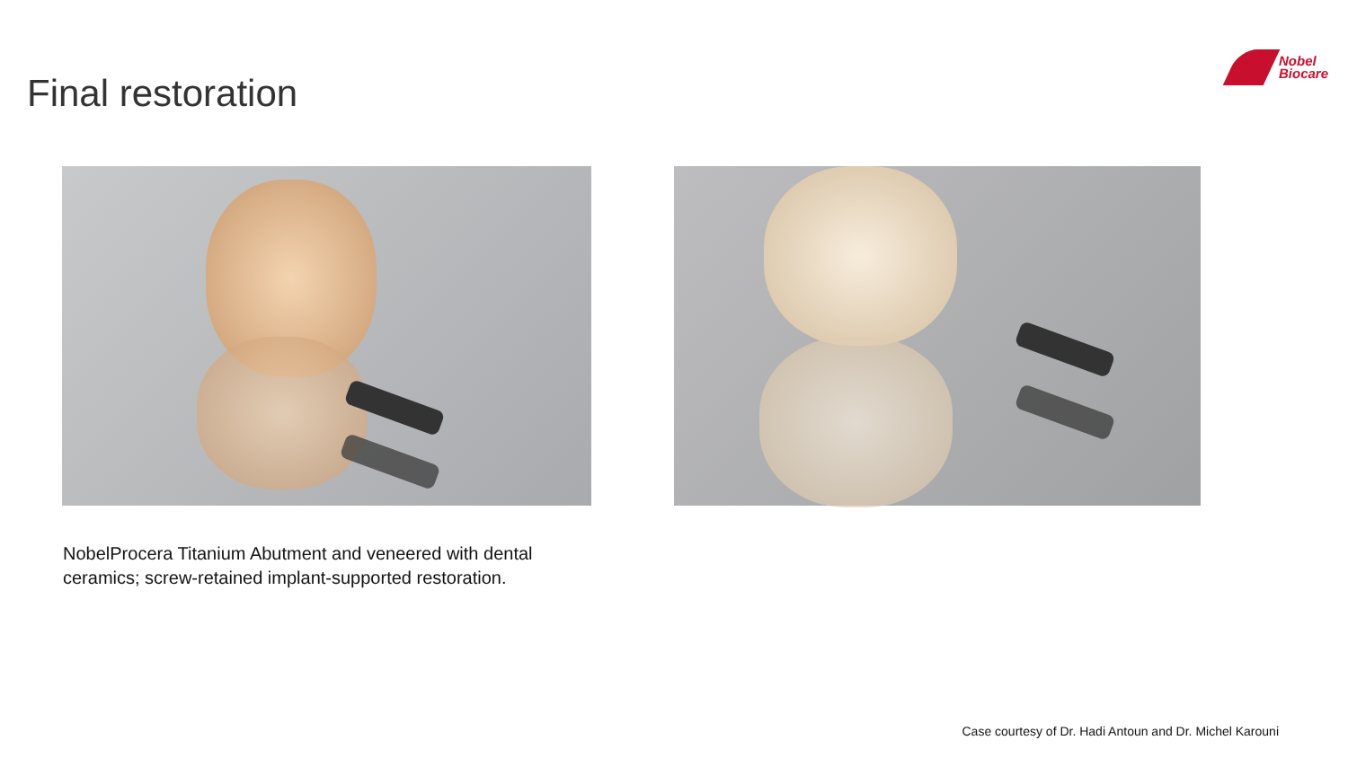Final restoration
Nobel
Biocare
NobelProcera Titanium Abutment and veneered with dental
ceramics; screw-retained implant-supported restoration.
Case courtesy of Dr. Hadi Antoun and Dr. Michel Karouni